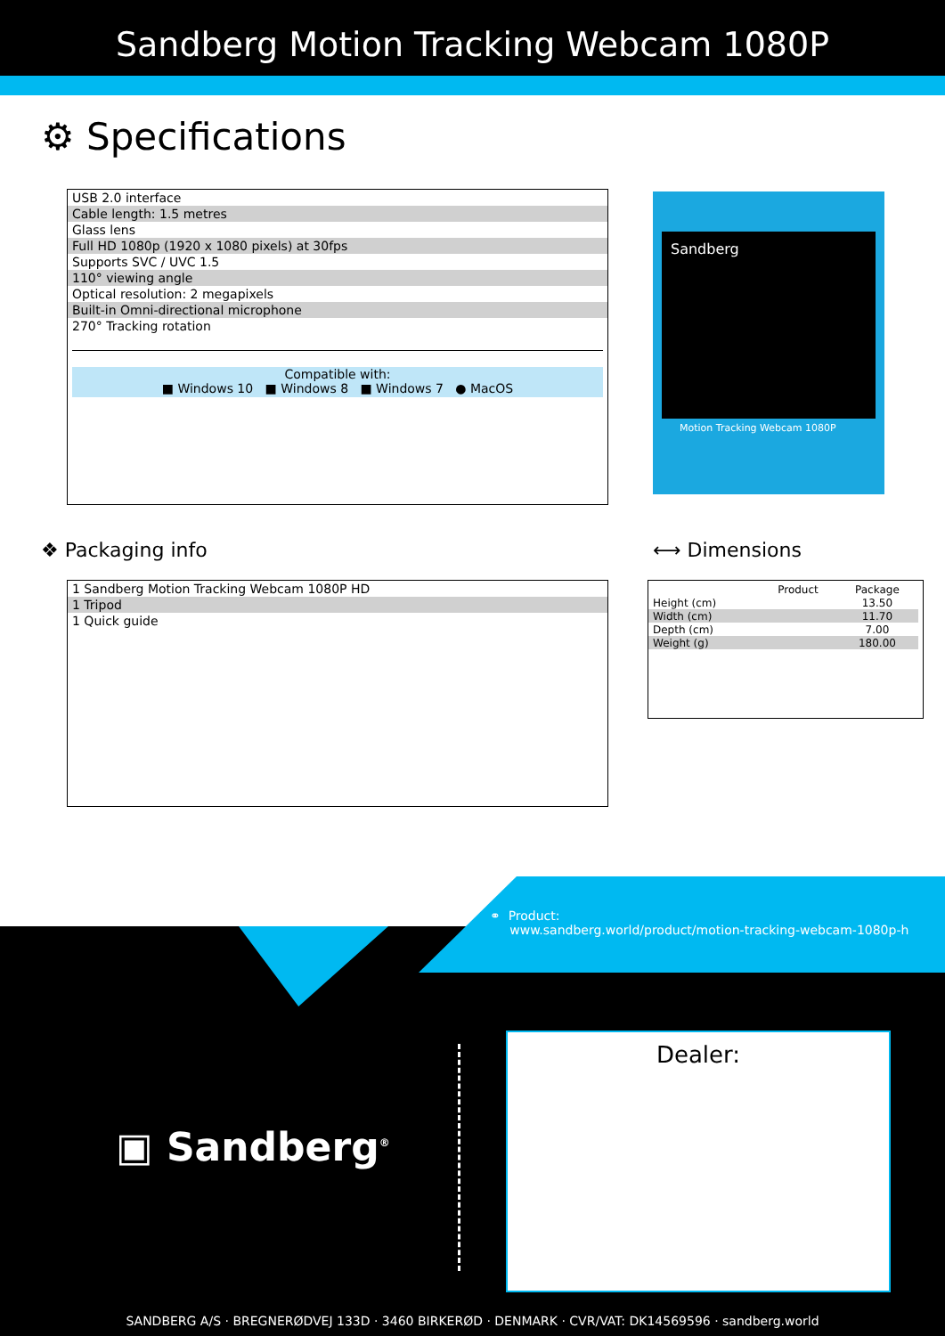Sandberg Motion Tracking Webcam 1080P
⚙ Specifications
USB 2.0 interface
Cable length: 1.5 metres
Glass lens
Full HD 1080p (1920 x 1080 pixels) at 30fps
Supports SVC / UVC 1.5
110° viewing angle
Optical resolution: 2 megapixels
Built-in Omni-directional microphone
270° Tracking rotation
Compatible with:
■ Windows 10 ■ Windows 8 ■ Windows 7 ● MacOS
Sandberg
Motion Tracking Webcam 1080P
❖ Packaging info
1 Sandberg Motion Tracking Webcam 1080P HD
1 Tripod
1 Quick guide
⟷ Dimensions
| | Product | Package |
| Height (cm) | | 13.50 |
| Width (cm) | | 11.70 |
| Depth (cm) | | 7.00 |
| Weight (g) | | 180.00 |
⚭ Product:
www.sandberg.world/product/motion-tracking-webcam-1080p-h
▣ Sandberg<sup>®</sup>
Dealer:
SANDBERG A/S · BREGNERØDVEJ 133D · 3460 BIRKERØD · DENMARK · CVR/VAT: DK14569596 · sandberg.world